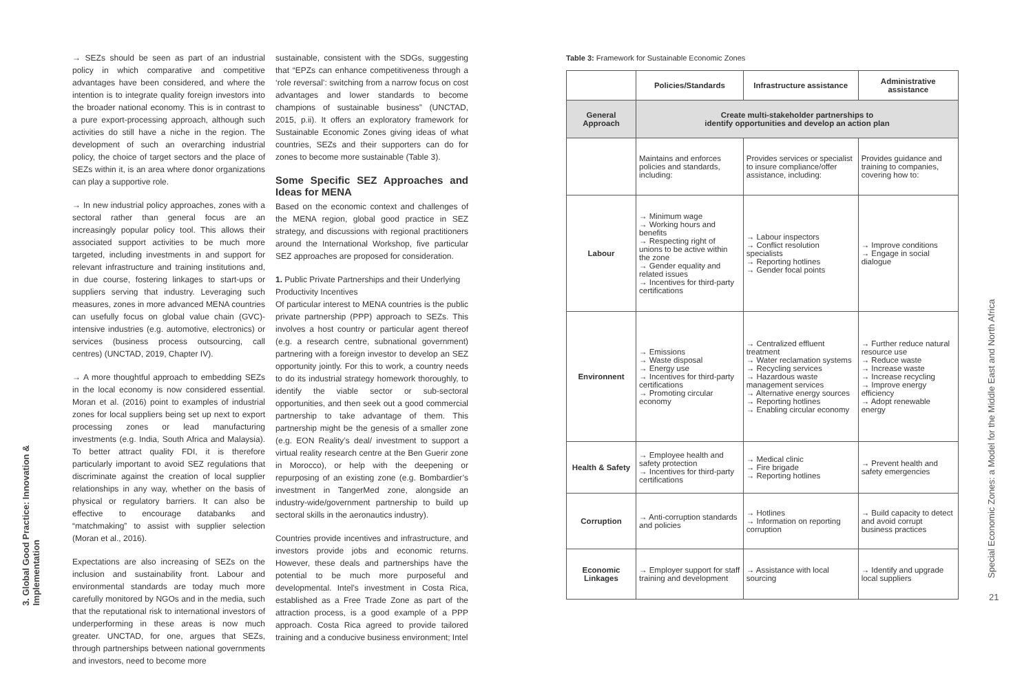3. Global Good Practice: Innovation & Implementation
→ SEZs should be seen as part of an industrial policy in which comparative and competitive advantages have been considered, and where the intention is to integrate quality foreign investors into the broader national economy. This is in contrast to a pure export-processing approach, although such activities do still have a niche in the region. The development of such an overarching industrial policy, the choice of target sectors and the place of SEZs within it, is an area where donor organizations can play a supportive role.
→ In new industrial policy approaches, zones with a sectoral rather than general focus are an increasingly popular policy tool. This allows their associated support activities to be much more targeted, including investments in and support for relevant infrastructure and training institutions and, in due course, fostering linkages to start-ups or suppliers serving that industry. Leveraging such measures, zones in more advanced MENA countries can usefully focus on global value chain (GVC)-intensive industries (e.g. automotive, electronics) or services (business process outsourcing, call centres) (UNCTAD, 2019, Chapter IV).
→ A more thoughtful approach to embedding SEZs in the local economy is now considered essential. Moran et al. (2016) point to examples of industrial zones for local suppliers being set up next to export processing zones or lead manufacturing investments (e.g. India, South Africa and Malaysia). To better attract quality FDI, it is therefore particularly important to avoid SEZ regulations that discriminate against the creation of local supplier relationships in any way, whether on the basis of physical or regulatory barriers. It can also be effective to encourage databanks and “matchmaking” to assist with supplier selection (Moran et al., 2016).
Expectations are also increasing of SEZs on the inclusion and sustainability front. Labour and environmental standards are today much more carefully monitored by NGOs and in the media, such that the reputational risk to international investors of underperforming in these areas is now much greater. UNCTAD, for one, argues that SEZs, through partnerships between national governments and investors, need to become more
sustainable, consistent with the SDGs, suggesting that “EPZs can enhance competitiveness through a ‘role reversal’: switching from a narrow focus on cost advantages and lower standards to become champions of sustainable business” (UNCTAD, 2015, p.ii). It offers an exploratory framework for Sustainable Economic Zones giving ideas of what countries, SEZs and their supporters can do for zones to become more sustainable (Table 3).
Some Specific SEZ Approaches and Ideas for MENA
Based on the economic context and challenges of the MENA region, global good practice in SEZ strategy, and discussions with regional practitioners around the International Workshop, five particular SEZ approaches are proposed for consideration.
1. Public Private Partnerships and their Underlying Productivity Incentives
Of particular interest to MENA countries is the public private partnership (PPP) approach to SEZs. This involves a host country or particular agent thereof (e.g. a research centre, subnational government) partnering with a foreign investor to develop an SEZ opportunity jointly. For this to work, a country needs to do its industrial strategy homework thoroughly, to identify the viable sector or sub-sectoral opportunities, and then seek out a good commercial partnership to take advantage of them. This partnership might be the genesis of a smaller zone (e.g. EON Reality’s deal/ investment to support a virtual reality research centre at the Ben Guerir zone in Morocco), or help with the deepening or repurposing of an existing zone (e.g. Bombardier’s investment in TangerMed zone, alongside an industry-wide/government partnership to build up sectoral skills in the aeronautics industry).
Countries provide incentives and infrastructure, and investors provide jobs and economic returns. However, these deals and partnerships have the potential to be much more purposeful and developmental. Intel’s investment in Costa Rica, established as a Free Trade Zone as part of the attraction process, is a good example of a PPP approach. Costa Rica agreed to provide tailored training and a conducive business environment; Intel
Table 3: Framework for Sustainable Economic Zones
| | Policies/Standards | Infrastructure assistance | Administrative assistance |
| --- | --- | --- | --- |
| General Approach | Create multi-stakeholder partnerships to identify opportunities and develop an action plan | | |
| | Maintains and enforces policies and standards, including: | Provides services or specialist to insure compliance/offer assistance, including: | Provides guidance and training to companies, covering how to: |
| Labour | → Minimum wage → Working hours and benefits → Respecting right of unions to be active within the zone → Gender equality and related issues → Incentives for third-party certifications | → Labour inspectors → Conflict resolution specialists → Reporting hotlines → Gender focal points | → Improve conditions → Engage in social dialogue |
| Environnent | → Emissions → Waste disposal → Energy use → Incentives for third-party certifications → Promoting circular economy | → Centralized effluent treatment → Water reclamation systems → Recycling services → Hazardous waste management services → Alternative energy sources → Reporting hotlines → Enabling circular economy | → Further reduce natural resource use → Reduce waste → Increase waste → Increase recycling → Improve energy efficiency → Adopt renewable energy |
| Health & Safety | → Employee health and safety protection → Incentives for third-party certifications | → Medical clinic → Fire brigade → Reporting hotlines | → Prevent health and safety emergencies |
| Corruption | → Anti-corruption standards and policies | → Hotlines → Information on reporting corruption | → Build capacity to detect and avoid corrupt business practices |
| Economic Linkages | → Employer support for staff training and development | → Assistance with local sourcing | → Identify and upgrade local suppliers |
Special Economic Zones: a Model for the Middle East and North Africa
21